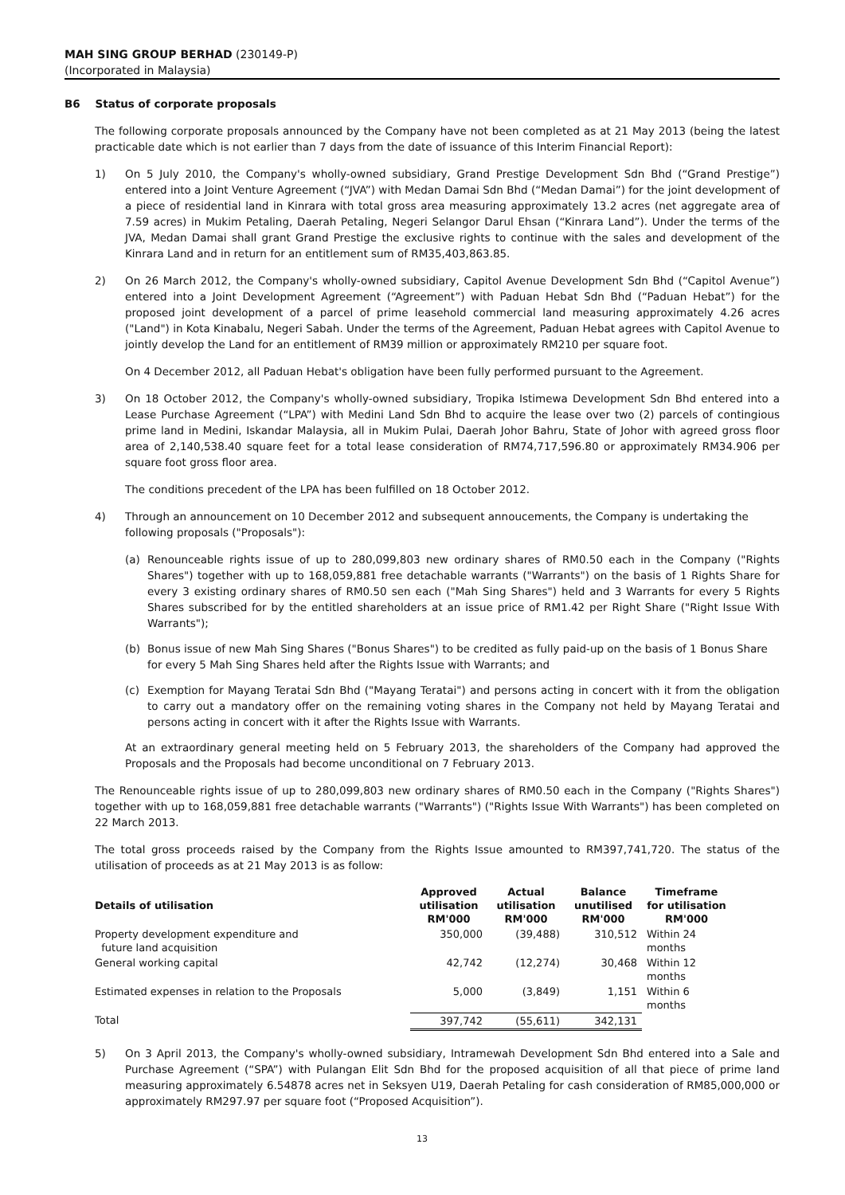MAH SING GROUP BERHAD (230149-P)
(Incorporated in Malaysia)
B6 Status of corporate proposals
The following corporate proposals announced by the Company have not been completed as at 21 May 2013 (being the latest practicable date which is not earlier than 7 days from the date of issuance of this Interim Financial Report):
1) On 5 July 2010, the Company's wholly-owned subsidiary, Grand Prestige Development Sdn Bhd (“Grand Prestige”) entered into a Joint Venture Agreement (“JVA”) with Medan Damai Sdn Bhd (“Medan Damai”) for the joint development of a piece of residential land in Kinrara with total gross area measuring approximately 13.2 acres (net aggregate area of 7.59 acres) in Mukim Petaling, Daerah Petaling, Negeri Selangor Darul Ehsan (“Kinrara Land”). Under the terms of the JVA, Medan Damai shall grant Grand Prestige the exclusive rights to continue with the sales and development of the Kinrara Land and in return for an entitlement sum of RM35,403,863.85.
2) On 26 March 2012, the Company's wholly-owned subsidiary, Capitol Avenue Development Sdn Bhd (“Capitol Avenue”) entered into a Joint Development Agreement (“Agreement”) with Paduan Hebat Sdn Bhd (“Paduan Hebat”) for the proposed joint development of a parcel of prime leasehold commercial land measuring approximately 4.26 acres ("Land") in Kota Kinabalu, Negeri Sabah. Under the terms of the Agreement, Paduan Hebat agrees with Capitol Avenue to jointly develop the Land for an entitlement of RM39 million or approximately RM210 per square foot.
On 4 December 2012, all Paduan Hebat's obligation have been fully performed pursuant to the Agreement.
3) On 18 October 2012, the Company's wholly-owned subsidiary, Tropika Istimewa Development Sdn Bhd entered into a Lease Purchase Agreement (“LPA”) with Medini Land Sdn Bhd to acquire the lease over two (2) parcels of contingious prime land in Medini, Iskandar Malaysia, all in Mukim Pulai, Daerah Johor Bahru, State of Johor with agreed gross floor area of 2,140,538.40 square feet for a total lease consideration of RM74,717,596.80 or approximately RM34.906 per square foot gross floor area.
The conditions precedent of the LPA has been fulfilled on 18 October 2012.
4) Through an announcement on 10 December 2012 and subsequent annoucements, the Company is undertaking the following proposals ("Proposals"):
(a) Renounceable rights issue of up to 280,099,803 new ordinary shares of RM0.50 each in the Company ("Rights Shares") together with up to 168,059,881 free detachable warrants ("Warrants") on the basis of 1 Rights Share for every 3 existing ordinary shares of RM0.50 sen each ("Mah Sing Shares") held and 3 Warrants for every 5 Rights Shares subscribed for by the entitled shareholders at an issue price of RM1.42 per Right Share ("Right Issue With Warrants");
(b) Bonus issue of new Mah Sing Shares ("Bonus Shares") to be credited as fully paid-up on the basis of 1 Bonus Share for every 5 Mah Sing Shares held after the Rights Issue with Warrants; and
(c) Exemption for Mayang Teratai Sdn Bhd ("Mayang Teratai") and persons acting in concert with it from the obligation to carry out a mandatory offer on the remaining voting shares in the Company not held by Mayang Teratai and persons acting in concert with it after the Rights Issue with Warrants.
At an extraordinary general meeting held on 5 February 2013, the shareholders of the Company had approved the Proposals and the Proposals had become unconditional on 7 February 2013.
The Renounceable rights issue of up to 280,099,803 new ordinary shares of RM0.50 each in the Company ("Rights Shares") together with up to 168,059,881 free detachable warrants ("Warrants") ("Rights Issue With Warrants") has been completed on 22 March 2013.
The total gross proceeds raised by the Company from the Rights Issue amounted to RM397,741,720. The status of the utilisation of proceeds as at 21 May 2013 is as follow:
| Details of utilisation | Approved utilisation RM'000 | Actual utilisation RM'000 | Balance unutilised RM'000 | Timeframe for utilisation RM'000 |
| --- | --- | --- | --- | --- |
| Property development expenditure and future land acquisition | 350,000 | (39,488) | 310,512 | Within 24 months |
| General working capital | 42,742 | (12,274) | 30,468 | Within 12 months |
| Estimated expenses in relation to the Proposals | 5,000 | (3,849) | 1,151 | Within 6 months |
| Total | 397,742 | (55,611) | 342,131 | |
5) On 3 April 2013, the Company's wholly-owned subsidiary, Intramewah Development Sdn Bhd entered into a Sale and Purchase Agreement (“SPA”) with Pulangan Elit Sdn Bhd for the proposed acquisition of all that piece of prime land measuring approximately 6.54878 acres net in Seksyen U19, Daerah Petaling for cash consideration of RM85,000,000 or approximately RM297.97 per square foot (“Proposed Acquisition”).
13